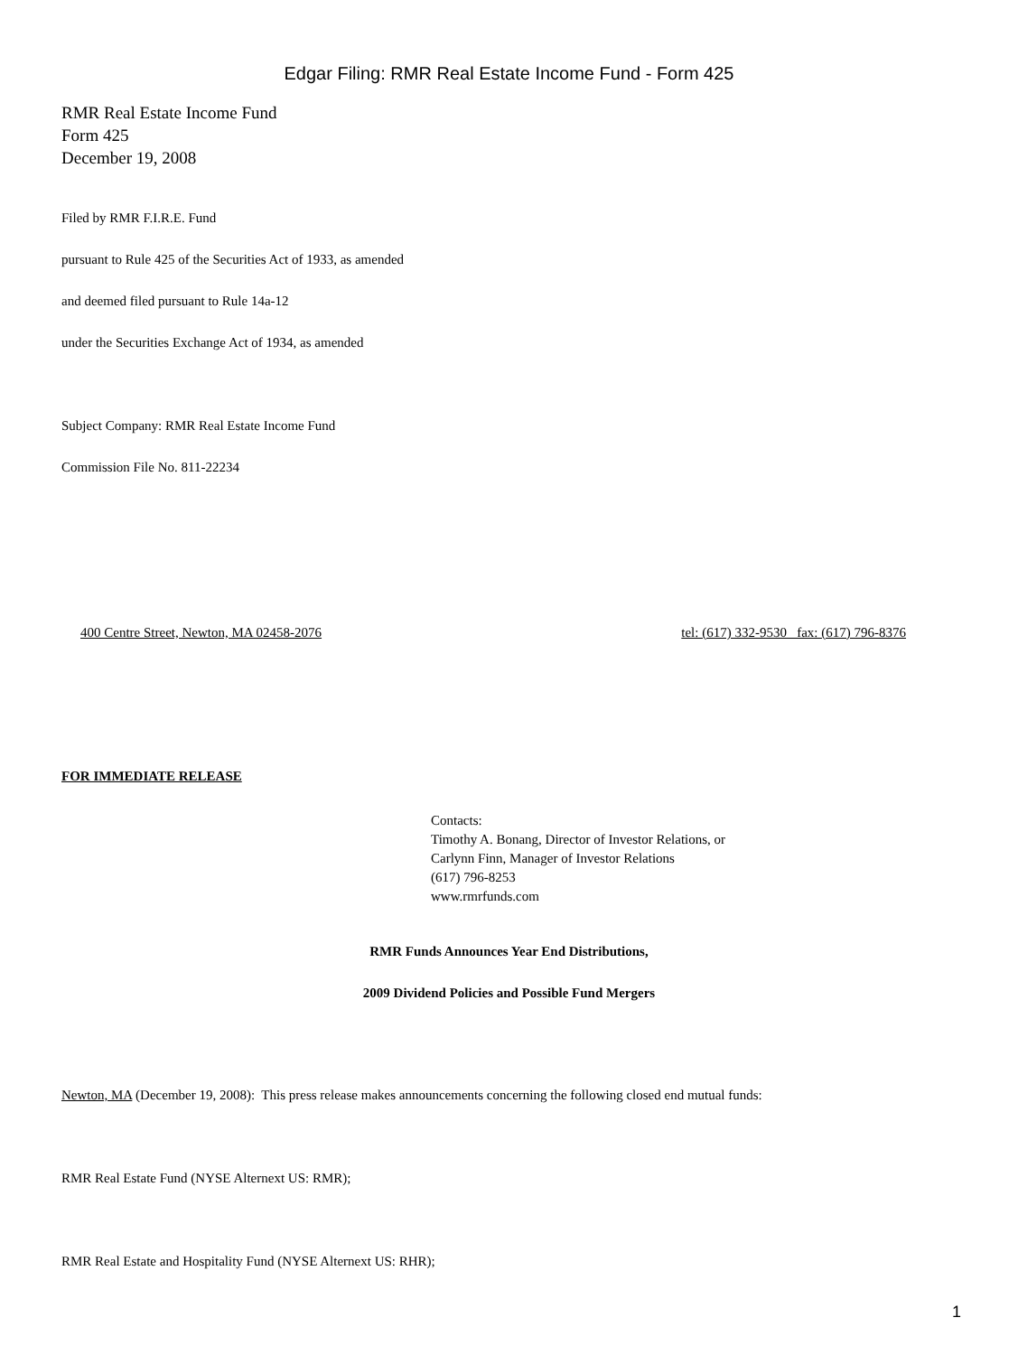Edgar Filing: RMR Real Estate Income Fund - Form 425
RMR Real Estate Income Fund
Form 425
December 19, 2008
Filed by RMR F.I.R.E. Fund
pursuant to Rule 425 of the Securities Act of 1933, as amended
and deemed filed pursuant to Rule 14a-12
under the Securities Exchange Act of 1934, as amended
Subject Company: RMR Real Estate Income Fund
Commission File No. 811-22234
400 Centre Street, Newton, MA 02458-2076 tel: (617) 332-9530 fax: (617) 796-8376
FOR IMMEDIATE RELEASE
Contacts:
Timothy A. Bonang, Director of Investor Relations, or
Carlynn Finn, Manager of Investor Relations
(617) 796-8253
www.rmrfunds.com
RMR Funds Announces Year End Distributions,
2009 Dividend Policies and Possible Fund Mergers
Newton, MA (December 19, 2008): This press release makes announcements concerning the following closed end mutual funds:
RMR Real Estate Fund (NYSE Alternext US: RMR);
RMR Real Estate and Hospitality Fund (NYSE Alternext US: RHR);
1